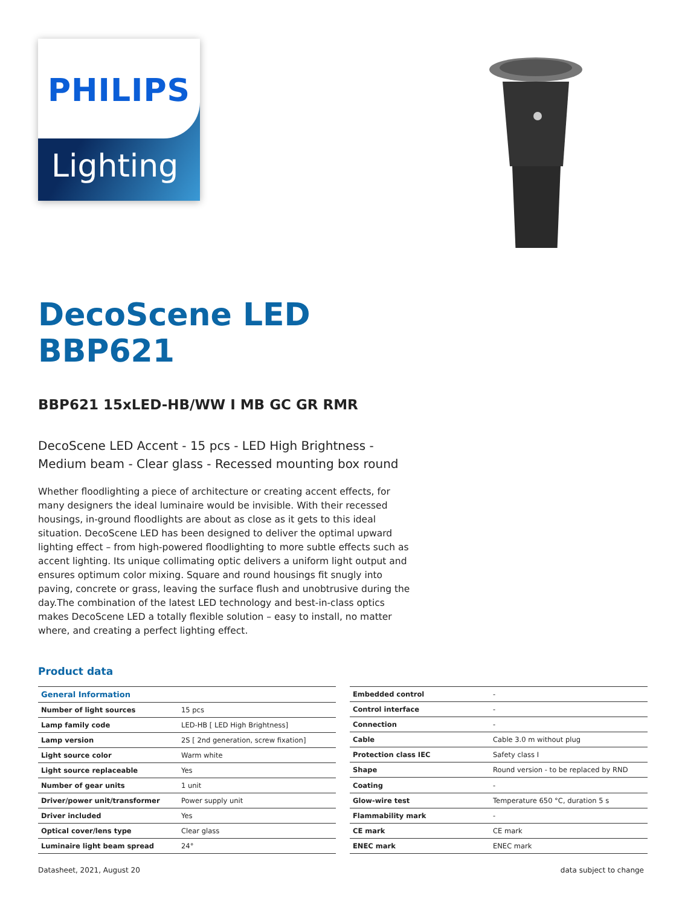Lighting
PHILIPS
DecoScene LED
BBP621
BBP621 15xLED-HB/WW I MB GC GR RMR
DecoScene LED Accent - 15 pcs - LED High Brightness - Medium beam - Clear glass - Recessed mounting box round
Whether floodlighting a piece of architecture or creating accent effects, for many designers the ideal luminaire would be invisible. With their recessed housings, in-ground floodlights are about as close as it gets to this ideal situation. DecoScene LED has been designed to deliver the optimal upward lighting effect – from high-powered floodlighting to more subtle effects such as accent lighting. Its unique collimating optic delivers a uniform light output and ensures optimum color mixing. Square and round housings fit snugly into paving, concrete or grass, leaving the surface flush and unobtrusive during the day.The combination of the latest LED technology and best-in-class optics makes DecoScene LED a totally flexible solution – easy to install, no matter where, and creating a perfect lighting effect.
Product data
| General Information | |
| Number of light sources | 15 pcs |
| Lamp family code | LED-HB [ LED High Brightness] |
| Lamp version | 2S [ 2nd generation, screw fixation] |
| Light source color | Warm white |
| Light source replaceable | Yes |
| Number of gear units | 1 unit |
| Driver/power unit/transformer | Power supply unit |
| Driver included | Yes |
| Optical cover/lens type | Clear glass |
| Luminaire light beam spread | 24° |
| Embedded control | - |
| Control interface | - |
| Connection | - |
| Cable | Cable 3.0 m without plug |
| Protection class IEC | Safety class I |
| Shape | Round version - to be replaced by RND |
| Coating | - |
| Glow-wire test | Temperature 650 °C, duration 5 s |
| Flammability mark | - |
| CE mark | CE mark |
| ENEC mark | ENEC mark |
Datasheet, 2021, August 20 data subject to change